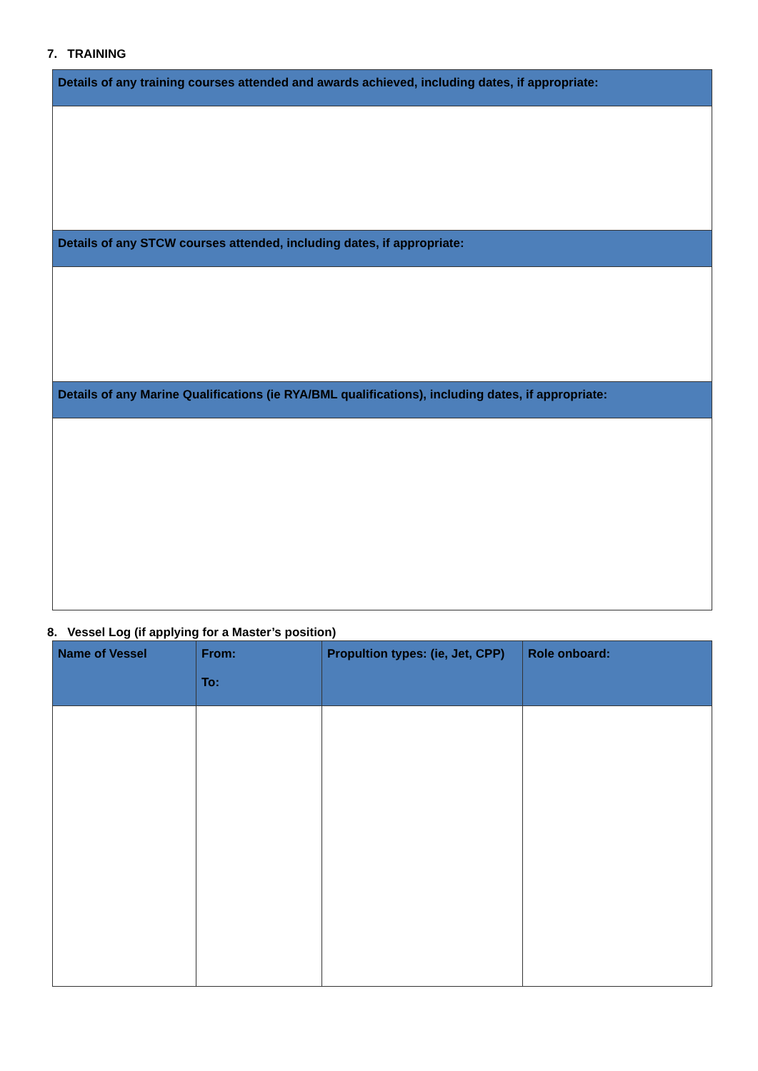7. TRAINING
| Details of any training courses attended and awards achieved, including dates, if appropriate: |
| Details of any STCW courses attended, including dates, if appropriate: |
| Details of any Marine Qualifications (ie RYA/BML qualifications), including dates, if appropriate: |
8. Vessel Log (if applying for a Master’s position)
| Name of Vessel | From: To: | Propultion types: (ie, Jet, CPP) | Role onboard: |
| --- | --- | --- | --- |